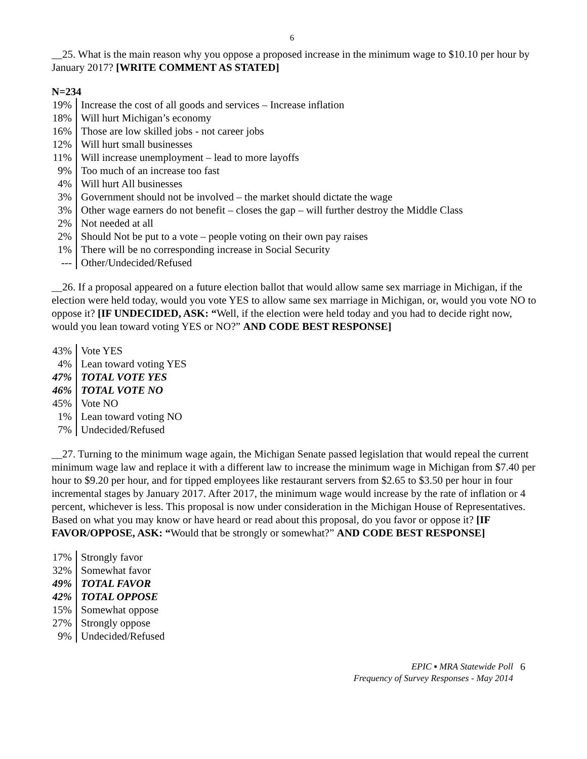6
__25. What is the main reason why you oppose a proposed increase in the minimum wage to $10.10 per hour by January 2017? [WRITE COMMENT AS STATED]
N=234
| 19% | Increase the cost of all goods and services – Increase inflation |
| 18% | Will hurt Michigan’s economy |
| 16% | Those are low skilled jobs - not career jobs |
| 12% | Will hurt small businesses |
| 11% | Will increase unemployment – lead to more layoffs |
| 9% | Too much of an increase too fast |
| 4% | Will hurt All businesses |
| 3% | Government should not be involved – the market should dictate the wage |
| 3% | Other wage earners do not benefit – closes the gap – will further destroy the Middle Class |
| 2% | Not needed at all |
| 2% | Should Not be put to a vote – people voting on their own pay raises |
| 1% | There will be no corresponding increase in Social Security |
| --- | Other/Undecided/Refused |
__26. If a proposal appeared on a future election ballot that would allow same sex marriage in Michigan, if the election were held today, would you vote YES to allow same sex marriage in Michigan, or, would you vote NO to oppose it? [IF UNDECIDED, ASK: “Well, if the election were held today and you had to decide right now, would you lean toward voting YES or NO?” AND CODE BEST RESPONSE]
| 43% | Vote YES |
| 4% | Lean toward voting YES |
| 47% | TOTAL VOTE YES |
| 46% | TOTAL VOTE NO |
| 45% | Vote NO |
| 1% | Lean toward voting NO |
| 7% | Undecided/Refused |
__27. Turning to the minimum wage again, the Michigan Senate passed legislation that would repeal the current minimum wage law and replace it with a different law to increase the minimum wage in Michigan from $7.40 per hour to $9.20 per hour, and for tipped employees like restaurant servers from $2.65 to $3.50 per hour in four incremental stages by January 2017. After 2017, the minimum wage would increase by the rate of inflation or 4 percent, whichever is less. This proposal is now under consideration in the Michigan House of Representatives. Based on what you may know or have heard or read about this proposal, do you favor or oppose it? [IF FAVOR/OPPOSE, ASK: “Would that be strongly or somewhat?” AND CODE BEST RESPONSE]
| 17% | Strongly favor |
| 32% | Somewhat favor |
| 49% | TOTAL FAVOR |
| 42% | TOTAL OPPOSE |
| 15% | Somewhat oppose |
| 27% | Strongly oppose |
| 9% | Undecided/Refused |
EPIC ▪ MRA Statewide Poll
Frequency of Survey Responses - May 2014
6